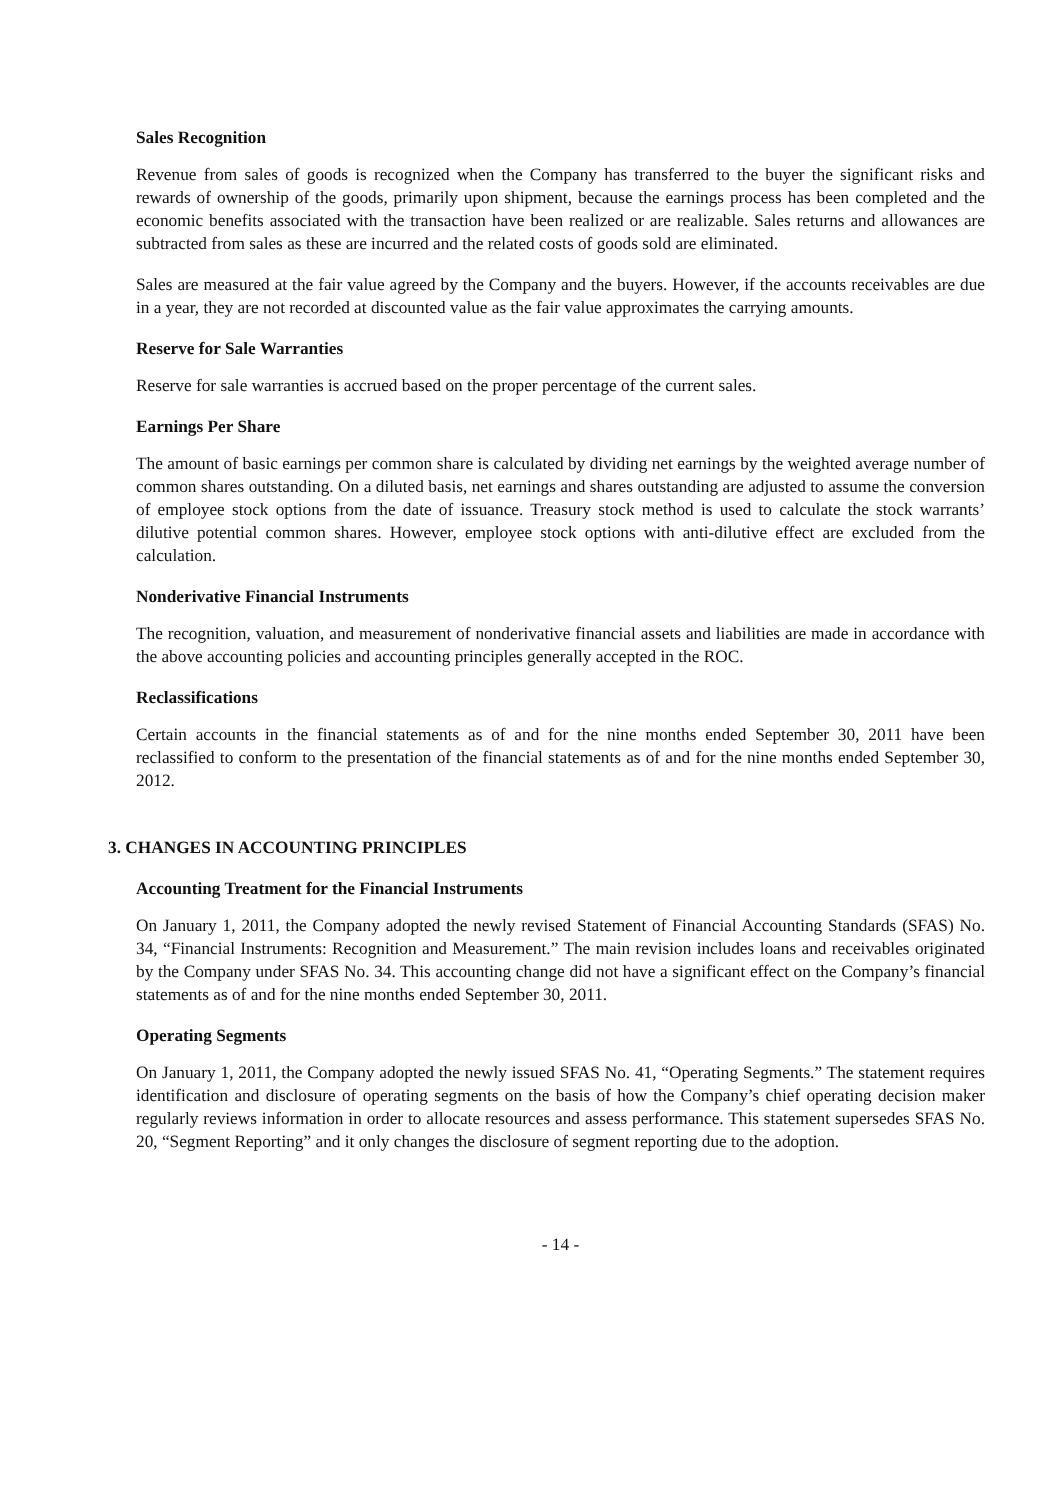Sales Recognition
Revenue from sales of goods is recognized when the Company has transferred to the buyer the significant risks and rewards of ownership of the goods, primarily upon shipment, because the earnings process has been completed and the economic benefits associated with the transaction have been realized or are realizable. Sales returns and allowances are subtracted from sales as these are incurred and the related costs of goods sold are eliminated.
Sales are measured at the fair value agreed by the Company and the buyers. However, if the accounts receivables are due in a year, they are not recorded at discounted value as the fair value approximates the carrying amounts.
Reserve for Sale Warranties
Reserve for sale warranties is accrued based on the proper percentage of the current sales.
Earnings Per Share
The amount of basic earnings per common share is calculated by dividing net earnings by the weighted average number of common shares outstanding. On a diluted basis, net earnings and shares outstanding are adjusted to assume the conversion of employee stock options from the date of issuance. Treasury stock method is used to calculate the stock warrants’ dilutive potential common shares. However, employee stock options with anti-dilutive effect are excluded from the calculation.
Nonderivative Financial Instruments
The recognition, valuation, and measurement of nonderivative financial assets and liabilities are made in accordance with the above accounting policies and accounting principles generally accepted in the ROC.
Reclassifications
Certain accounts in the financial statements as of and for the nine months ended September 30, 2011 have been reclassified to conform to the presentation of the financial statements as of and for the nine months ended September 30, 2012.
3. CHANGES IN ACCOUNTING PRINCIPLES
Accounting Treatment for the Financial Instruments
On January 1, 2011, the Company adopted the newly revised Statement of Financial Accounting Standards (SFAS) No. 34, “Financial Instruments: Recognition and Measurement.” The main revision includes loans and receivables originated by the Company under SFAS No. 34. This accounting change did not have a significant effect on the Company’s financial statements as of and for the nine months ended September 30, 2011.
Operating Segments
On January 1, 2011, the Company adopted the newly issued SFAS No. 41, “Operating Segments.” The statement requires identification and disclosure of operating segments on the basis of how the Company’s chief operating decision maker regularly reviews information in order to allocate resources and assess performance. This statement supersedes SFAS No. 20, “Segment Reporting” and it only changes the disclosure of segment reporting due to the adoption.
- 14 -